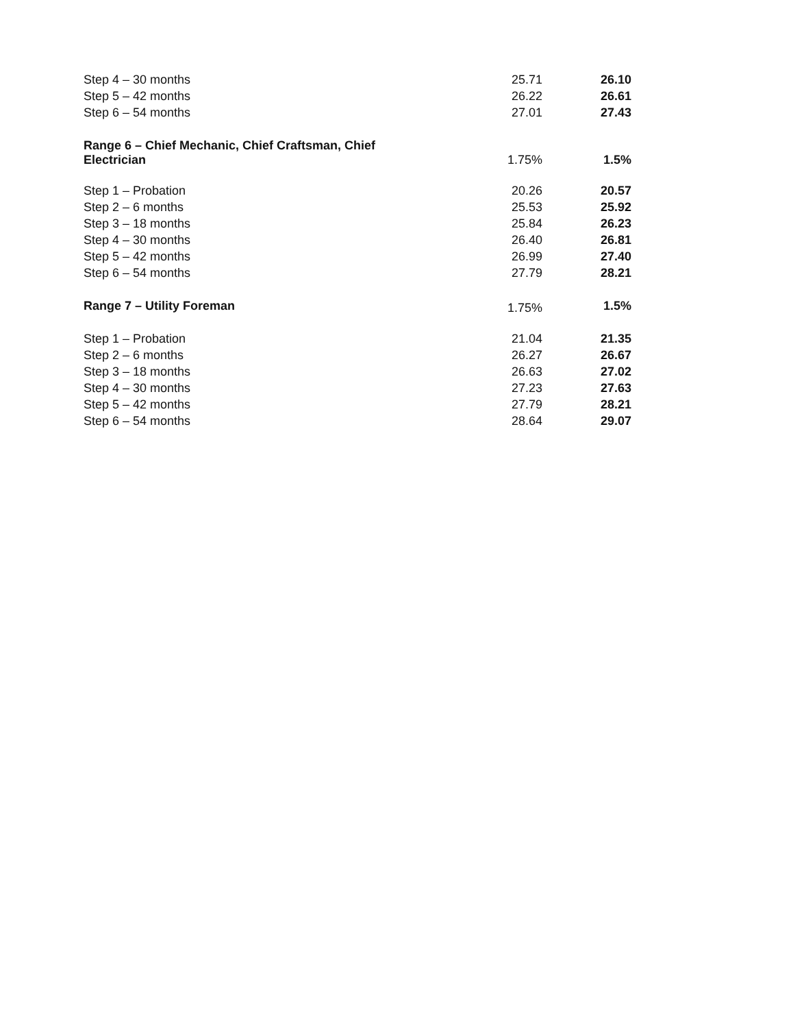| Step 4 – 30 months | 25.71 | 26.10 |
| Step 5 – 42 months | 26.22 | 26.61 |
| Step 6 – 54 months | 27.01 | 27.43 |
| Range 6 – Chief Mechanic, Chief Craftsman, Chief Electrician | 1.75% | 1.5% |
| Step 1 – Probation | 20.26 | 20.57 |
| Step 2 – 6 months | 25.53 | 25.92 |
| Step 3 – 18 months | 25.84 | 26.23 |
| Step 4 – 30 months | 26.40 | 26.81 |
| Step 5 – 42 months | 26.99 | 27.40 |
| Step 6 – 54 months | 27.79 | 28.21 |
| Range 7 – Utility Foreman | 1.75% | 1.5% |
| Step 1 – Probation | 21.04 | 21.35 |
| Step 2 – 6 months | 26.27 | 26.67 |
| Step 3 – 18 months | 26.63 | 27.02 |
| Step 4 – 30 months | 27.23 | 27.63 |
| Step 5 – 42 months | 27.79 | 28.21 |
| Step 6 – 54 months | 28.64 | 29.07 |